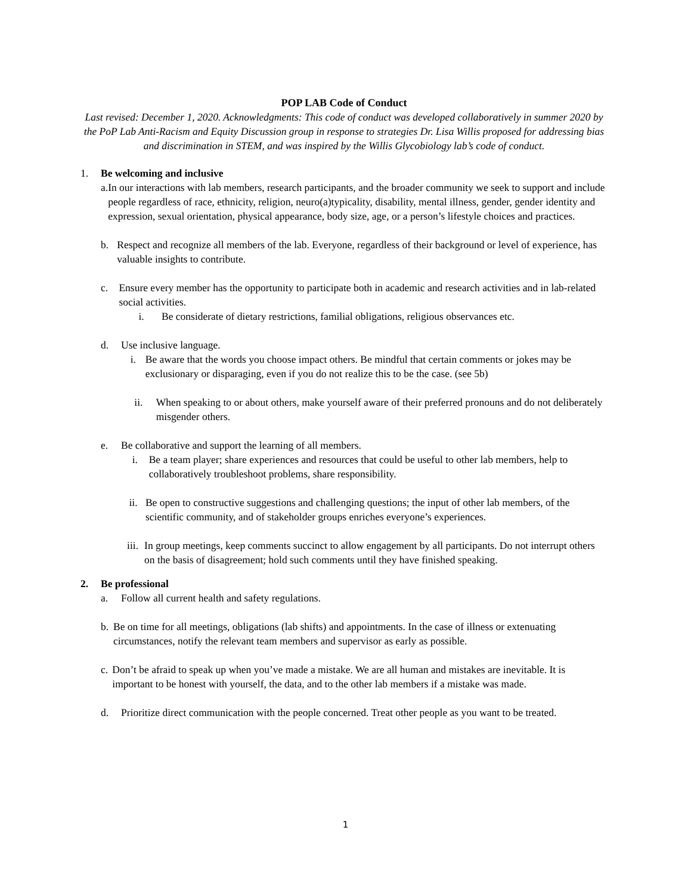POP LAB Code of Conduct
Last revised: December 1, 2020. Acknowledgments: This code of conduct was developed collaboratively in summer 2020 by the PoP Lab Anti-Racism and Equity Discussion group in response to strategies Dr. Lisa Willis proposed for addressing bias and discrimination in STEM, and was inspired by the Willis Glycobiology lab’s code of conduct.
1. Be welcoming and inclusive
a. In our interactions with lab members, research participants, and the broader community we seek to support and include people regardless of race, ethnicity, religion, neuro(a)typicality, disability, mental illness, gender, gender identity and expression, sexual orientation, physical appearance, body size, age, or a person’s lifestyle choices and practices.
b. Respect and recognize all members of the lab. Everyone, regardless of their background or level of experience, has valuable insights to contribute.
c. Ensure every member has the opportunity to participate both in academic and research activities and in lab-related social activities.
i. Be considerate of dietary restrictions, familial obligations, religious observances etc.
d. Use inclusive language.
i. Be aware that the words you choose impact others. Be mindful that certain comments or jokes may be exclusionary or disparaging, even if you do not realize this to be the case. (see 5b)
ii. When speaking to or about others, make yourself aware of their preferred pronouns and do not deliberately misgender others.
e. Be collaborative and support the learning of all members.
i. Be a team player; share experiences and resources that could be useful to other lab members, help to collaboratively troubleshoot problems, share responsibility.
ii. Be open to constructive suggestions and challenging questions; the input of other lab members, of the scientific community, and of stakeholder groups enriches everyone’s experiences.
iii. In group meetings, keep comments succinct to allow engagement by all participants. Do not interrupt others on the basis of disagreement; hold such comments until they have finished speaking.
2. Be professional
a. Follow all current health and safety regulations.
b. Be on time for all meetings, obligations (lab shifts) and appointments. In the case of illness or extenuating circumstances, notify the relevant team members and supervisor as early as possible.
c. Don’t be afraid to speak up when you’ve made a mistake. We are all human and mistakes are inevitable. It is important to be honest with yourself, the data, and to the other lab members if a mistake was made.
d. Prioritize direct communication with the people concerned. Treat other people as you want to be treated.
1